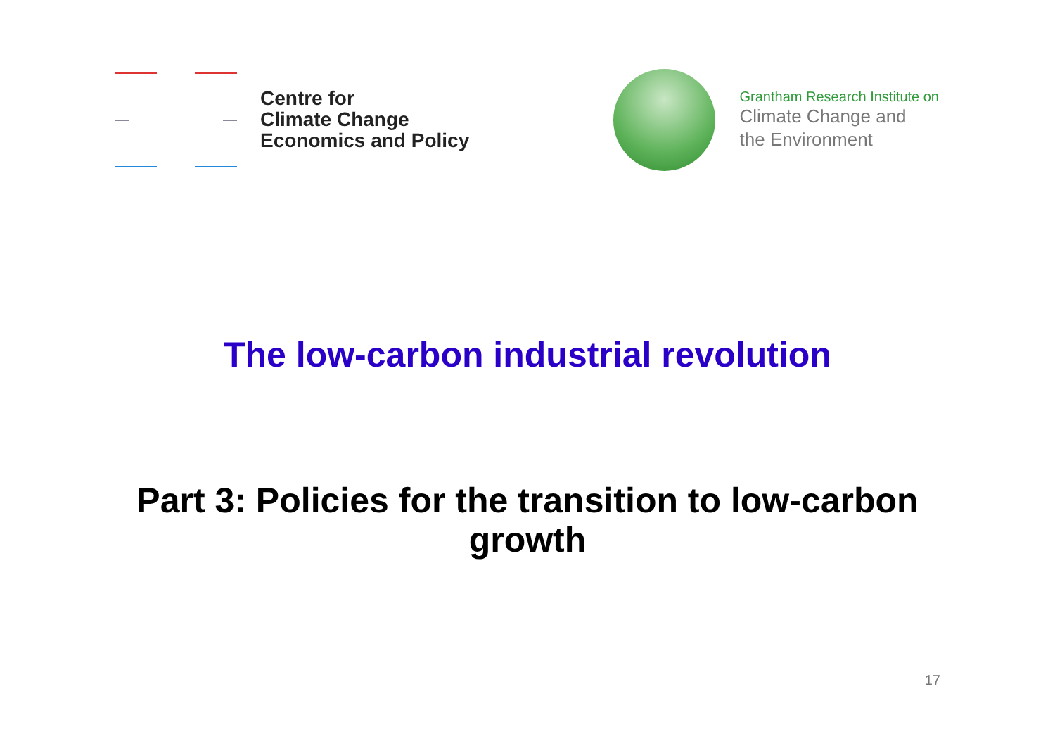Centre for
Climate Change
Economics and Policy
Grantham Research Institute on
Climate Change and
the Environment
The low-carbon industrial revolution
Part 3: Policies for the transition to low-carbon
growth
17